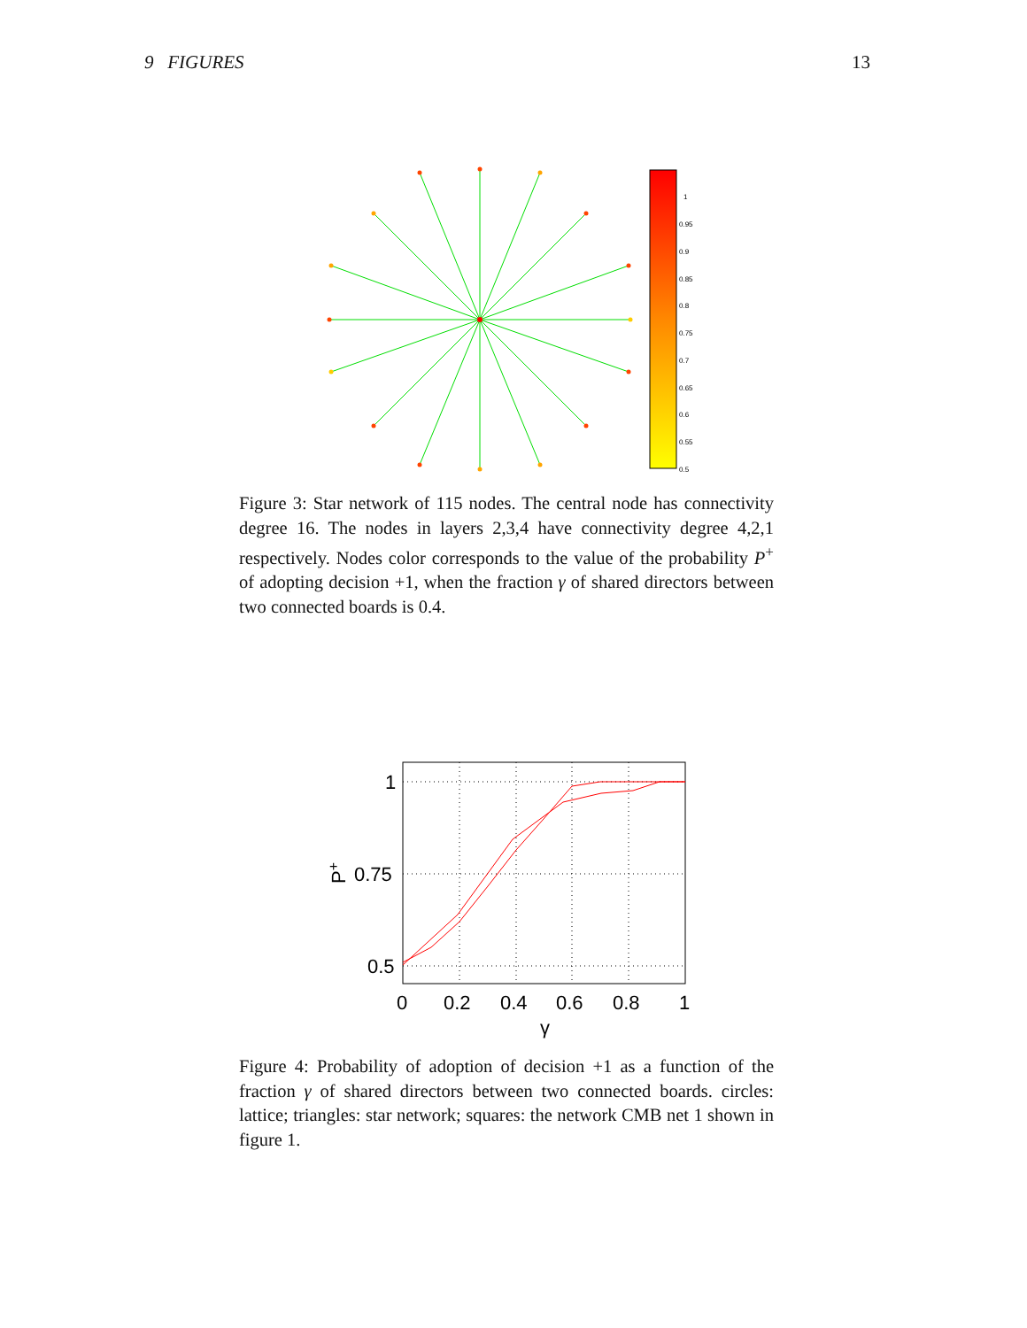9 FIGURES 13
1
0.95
0.9
0.85
0.8
0.75
0.7
0.65
0.6
0.55
0.5
Figure 3: Star network of 115 nodes. The central node has connectivity degree 16. The nodes in layers 2,3,4 have connectivity degree 4,2,1 respectively. Nodes color corresponds to the value of the probability P<sup>+</sup> of adopting decision +1, when the fraction γ of shared directors between two connected boards is 0.4.
1
0.75
0.5
0
0.2
0.4
0.6
0.8
1
γ
P+
Figure 4: Probability of adoption of decision +1 as a function of the fraction γ of shared directors between two connected boards. circles: lattice; triangles: star network; squares: the network CMB net 1 shown in figure 1.